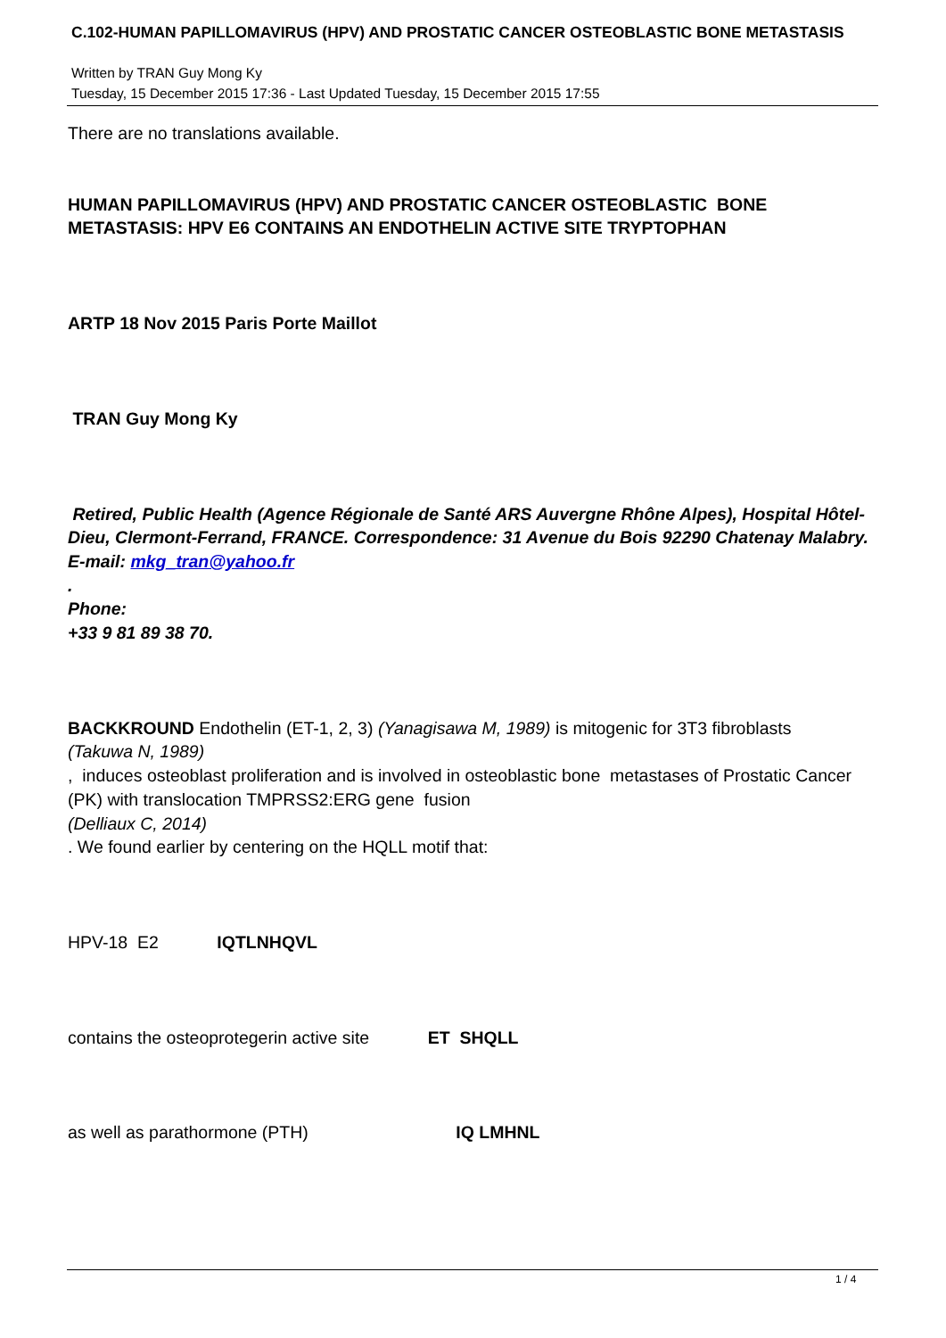C.102-HUMAN PAPILLOMAVIRUS (HPV) AND PROSTATIC CANCER OSTEOBLASTIC BONE METASTASIS
Written by TRAN Guy Mong Ky
Tuesday, 15 December 2015 17:36 - Last Updated Tuesday, 15 December 2015 17:55
There are no translations available.
HUMAN PAPILLOMAVIRUS (HPV) AND PROSTATIC CANCER OSTEOBLASTIC BONE METASTASIS: HPV E6 CONTAINS AN ENDOTHELIN ACTIVE SITE TRYPTOPHAN
ARTP 18 Nov 2015 Paris Porte Maillot
TRAN Guy Mong Ky
Retired, Public Health (Agence Régionale de Santé ARS Auvergne Rhône Alpes), Hospital Hôtel-Dieu, Clermont-Ferrand, FRANCE. Correspondence: 31 Avenue du Bois 92290 Chatenay Malabry. E-mail: mkg_tran@yahoo.fr
.
Phone:
+33 9 81 89 38 70.
BACKKROUND Endothelin (ET-1, 2, 3) (Yanagisawa M, 1989) is mitogenic for 3T3 fibroblasts
(Takuwa N, 1989)
, induces osteoblast proliferation and is involved in osteoblastic bone metastases of Prostatic Cancer (PK) with translocation TMPRSS2:ERG gene fusion
(Delliaux C, 2014)
. We found earlier by centering on the HQLL motif that:
HPV-18 E2 IQTLNHQVL
contains the osteoprotegerin active site ET SHQLL
as well as parathormone (PTH) IQ LMHNL
1 / 4